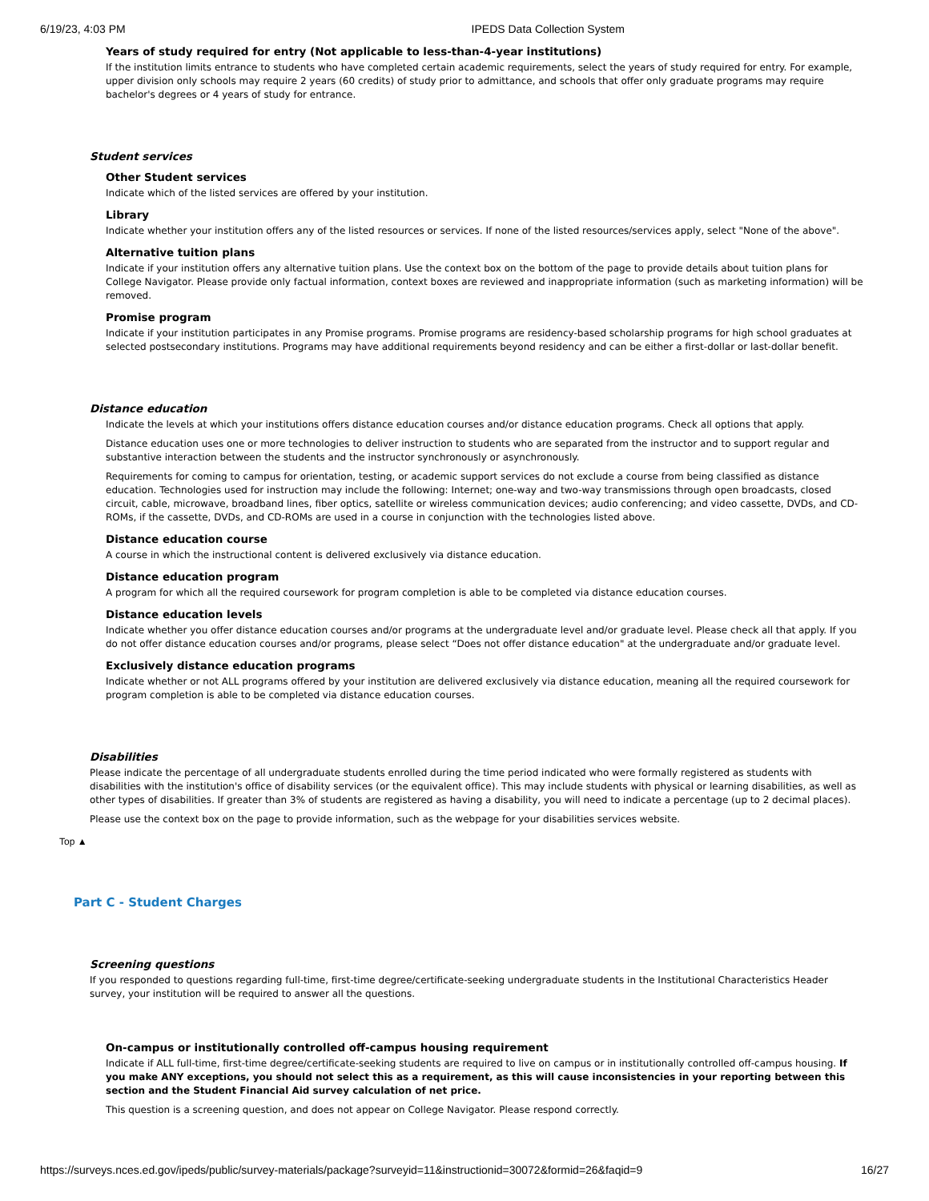6/19/23, 4:03 PM IPEDS Data Collection System
Years of study required for entry (Not applicable to less-than-4-year institutions)
If the institution limits entrance to students who have completed certain academic requirements, select the years of study required for entry. For example, upper division only schools may require 2 years (60 credits) of study prior to admittance, and schools that offer only graduate programs may require bachelor's degrees or 4 years of study for entrance.
Student services
Other Student services
Indicate which of the listed services are offered by your institution.
Library
Indicate whether your institution offers any of the listed resources or services. If none of the listed resources/services apply, select "None of the above".
Alternative tuition plans
Indicate if your institution offers any alternative tuition plans. Use the context box on the bottom of the page to provide details about tuition plans for College Navigator. Please provide only factual information, context boxes are reviewed and inappropriate information (such as marketing information) will be removed.
Promise program
Indicate if your institution participates in any Promise programs. Promise programs are residency-based scholarship programs for high school graduates at selected postsecondary institutions. Programs may have additional requirements beyond residency and can be either a first-dollar or last-dollar benefit.
Distance education
Indicate the levels at which your institutions offers distance education courses and/or distance education programs. Check all options that apply.
Distance education uses one or more technologies to deliver instruction to students who are separated from the instructor and to support regular and substantive interaction between the students and the instructor synchronously or asynchronously.
Requirements for coming to campus for orientation, testing, or academic support services do not exclude a course from being classified as distance education. Technologies used for instruction may include the following: Internet; one-way and two-way transmissions through open broadcasts, closed circuit, cable, microwave, broadband lines, fiber optics, satellite or wireless communication devices; audio conferencing; and video cassette, DVDs, and CD-ROMs, if the cassette, DVDs, and CD-ROMs are used in a course in conjunction with the technologies listed above.
Distance education course
A course in which the instructional content is delivered exclusively via distance education.
Distance education program
A program for which all the required coursework for program completion is able to be completed via distance education courses.
Distance education levels
Indicate whether you offer distance education courses and/or programs at the undergraduate level and/or graduate level. Please check all that apply. If you do not offer distance education courses and/or programs, please select “Does not offer distance education" at the undergraduate and/or graduate level.
Exclusively distance education programs
Indicate whether or not ALL programs offered by your institution are delivered exclusively via distance education, meaning all the required coursework for program completion is able to be completed via distance education courses.
Disabilities
Please indicate the percentage of all undergraduate students enrolled during the time period indicated who were formally registered as students with disabilities with the institution's office of disability services (or the equivalent office). This may include students with physical or learning disabilities, as well as other types of disabilities. If greater than 3% of students are registered as having a disability, you will need to indicate a percentage (up to 2 decimal places).
Please use the context box on the page to provide information, such as the webpage for your disabilities services website.
Top ▲
Part C - Student Charges
Screening questions
If you responded to questions regarding full-time, first-time degree/certificate-seeking undergraduate students in the Institutional Characteristics Header survey, your institution will be required to answer all the questions.
On-campus or institutionally controlled off-campus housing requirement
Indicate if ALL full-time, first-time degree/certificate-seeking students are required to live on campus or in institutionally controlled off-campus housing. If you make ANY exceptions, you should not select this as a requirement, as this will cause inconsistencies in your reporting between this section and the Student Financial Aid survey calculation of net price.
This question is a screening question, and does not appear on College Navigator. Please respond correctly.
https://surveys.nces.ed.gov/ipeds/public/survey-materials/package?surveyid=11&instructionid=30072&formid=26&faqid=9 16/27